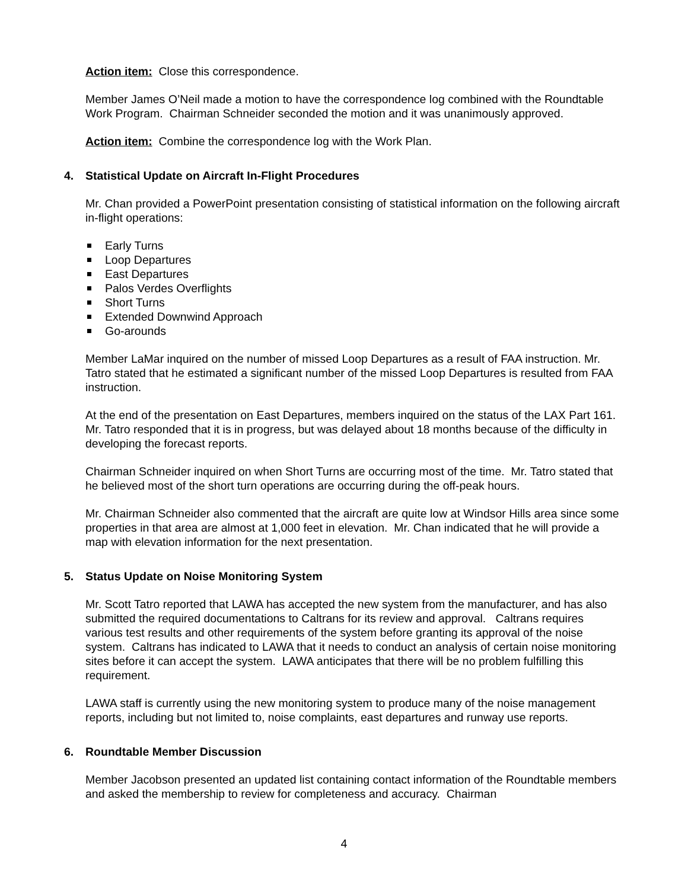Action item: Close this correspondence.
Member James O’Neil made a motion to have the correspondence log combined with the Roundtable Work Program. Chairman Schneider seconded the motion and it was unanimously approved.
Action item: Combine the correspondence log with the Work Plan.
4. Statistical Update on Aircraft In-Flight Procedures
Mr. Chan provided a PowerPoint presentation consisting of statistical information on the following aircraft in-flight operations:
Early Turns
Loop Departures
East Departures
Palos Verdes Overflights
Short Turns
Extended Downwind Approach
Go-arounds
Member LaMar inquired on the number of missed Loop Departures as a result of FAA instruction. Mr. Tatro stated that he estimated a significant number of the missed Loop Departures is resulted from FAA instruction.
At the end of the presentation on East Departures, members inquired on the status of the LAX Part 161. Mr. Tatro responded that it is in progress, but was delayed about 18 months because of the difficulty in developing the forecast reports.
Chairman Schneider inquired on when Short Turns are occurring most of the time. Mr. Tatro stated that he believed most of the short turn operations are occurring during the off-peak hours.
Mr. Chairman Schneider also commented that the aircraft are quite low at Windsor Hills area since some properties in that area are almost at 1,000 feet in elevation. Mr. Chan indicated that he will provide a map with elevation information for the next presentation.
5. Status Update on Noise Monitoring System
Mr. Scott Tatro reported that LAWA has accepted the new system from the manufacturer, and has also submitted the required documentations to Caltrans for its review and approval. Caltrans requires various test results and other requirements of the system before granting its approval of the noise system. Caltrans has indicated to LAWA that it needs to conduct an analysis of certain noise monitoring sites before it can accept the system. LAWA anticipates that there will be no problem fulfilling this requirement.
LAWA staff is currently using the new monitoring system to produce many of the noise management reports, including but not limited to, noise complaints, east departures and runway use reports.
6. Roundtable Member Discussion
Member Jacobson presented an updated list containing contact information of the Roundtable members and asked the membership to review for completeness and accuracy. Chairman
4